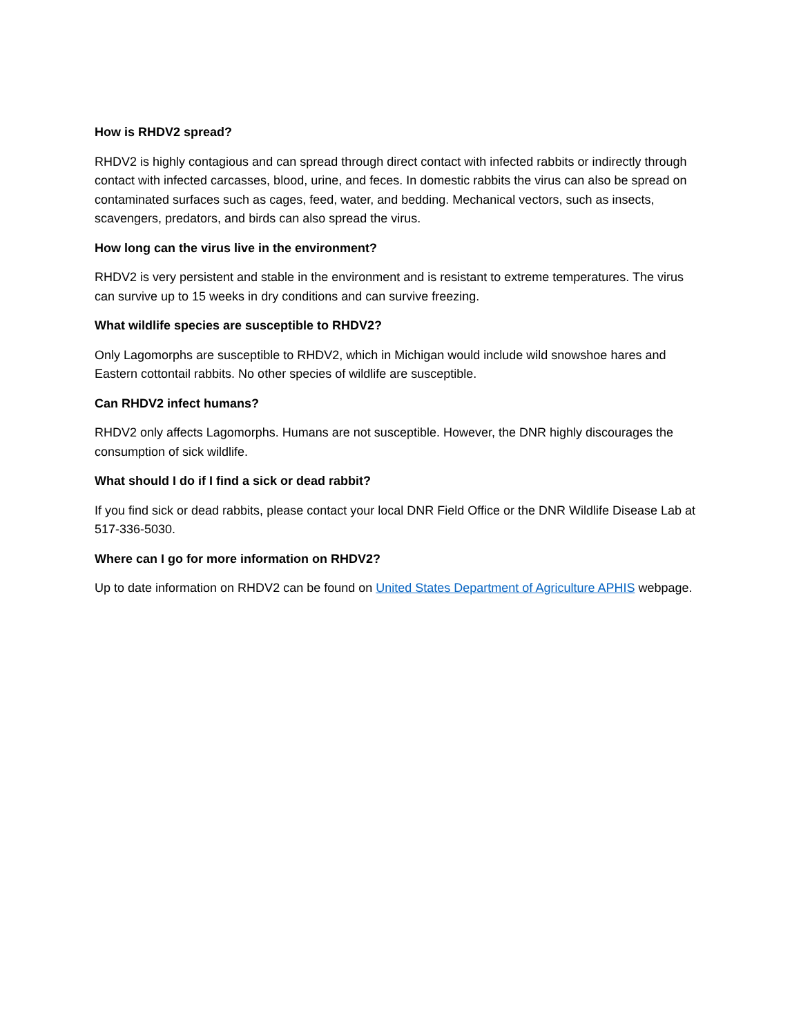How is RHDV2 spread?
RHDV2 is highly contagious and can spread through direct contact with infected rabbits or indirectly through contact with infected carcasses, blood, urine, and feces. In domestic rabbits the virus can also be spread on contaminated surfaces such as cages, feed, water, and bedding. Mechanical vectors, such as insects, scavengers, predators, and birds can also spread the virus.
How long can the virus live in the environment?
RHDV2 is very persistent and stable in the environment and is resistant to extreme temperatures. The virus can survive up to 15 weeks in dry conditions and can survive freezing.
What wildlife species are susceptible to RHDV2?
Only Lagomorphs are susceptible to RHDV2, which in Michigan would include wild snowshoe hares and Eastern cottontail rabbits. No other species of wildlife are susceptible.
Can RHDV2 infect humans?
RHDV2 only affects Lagomorphs. Humans are not susceptible. However, the DNR highly discourages the consumption of sick wildlife.
What should I do if I find a sick or dead rabbit?
If you find sick or dead rabbits, please contact your local DNR Field Office or the DNR Wildlife Disease Lab at 517-336-5030.
Where can I go for more information on RHDV2?
Up to date information on RHDV2 can be found on United States Department of Agriculture APHIS webpage.